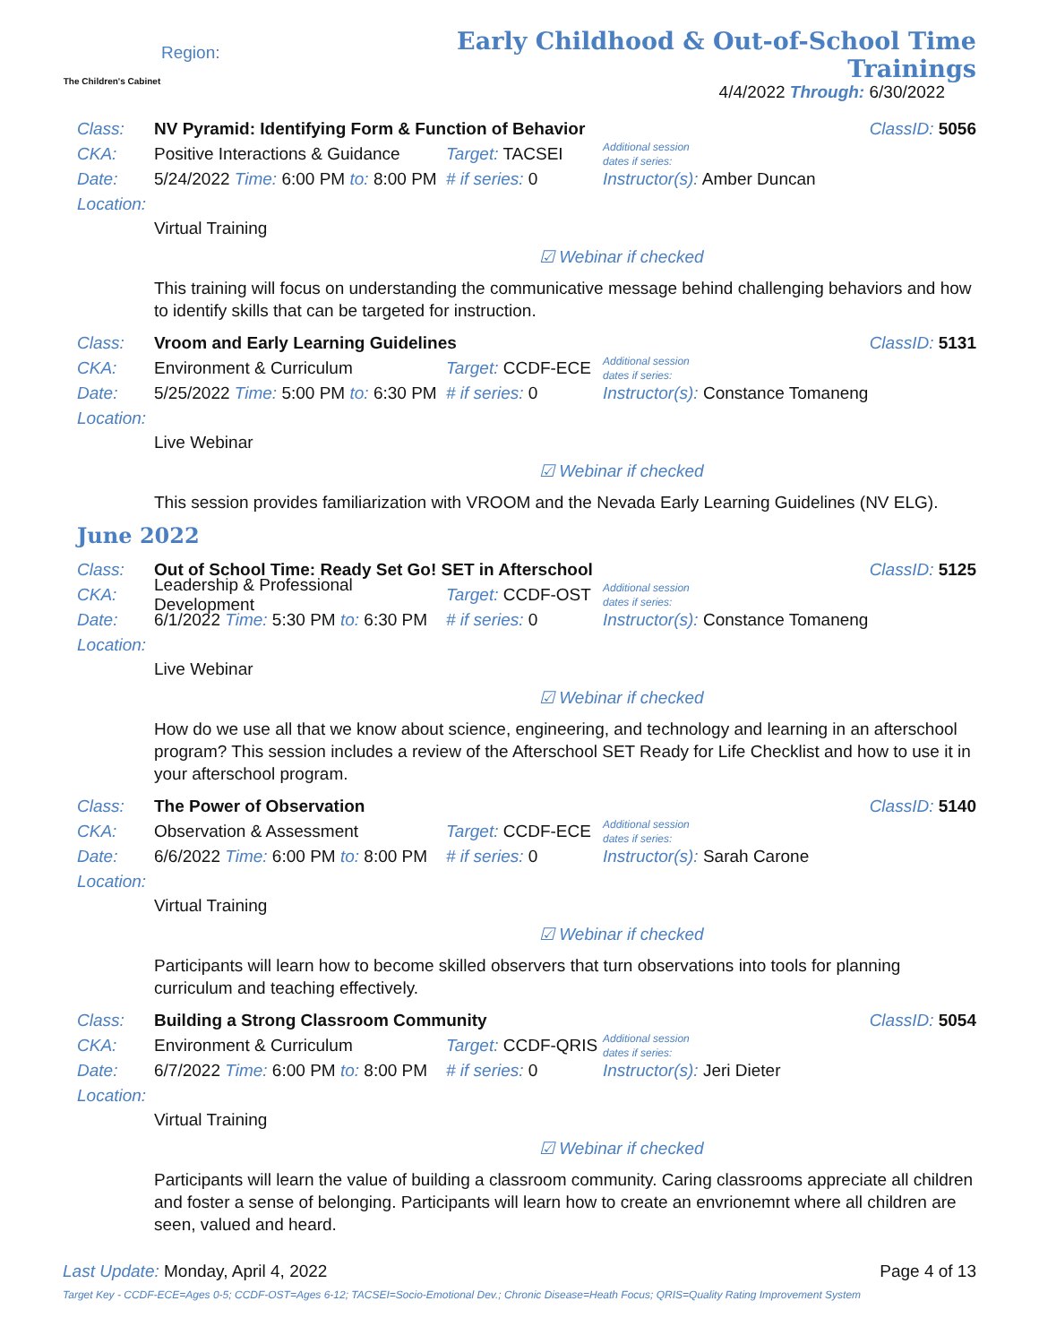The Children's Cabinet
Region:
Early Childhood & Out-of-School Time Trainings
4/4/2022 Through: 6/30/2022
Class: NV Pyramid: Identifying Form & Function of Behavior ClassID: 5056
CKA: Positive Interactions & Guidance Target: TACSEI Additional session
dates if series:
Date: 5/24/2022 Time: 6:00 PM to: 8:00 PM # if series: 0 Instructor(s): Amber Duncan
Location:
Virtual Training
☑ Webinar if checked
This training will focus on understanding the communicative message behind challenging behaviors and how to identify skills that can be targeted for instruction.
Class: Vroom and Early Learning Guidelines ClassID: 5131
CKA: Environment & Curriculum Target: CCDF-ECE Additional session
dates if series:
Date: 5/25/2022 Time: 5:00 PM to: 6:30 PM # if series: 0 Instructor(s): Constance Tomaneng
Location:
Live Webinar
☑ Webinar if checked
This session provides familiarization with VROOM and the Nevada Early Learning Guidelines (NV ELG).
June 2022
Class: Out of School Time: Ready Set Go! SET in Afterschool ClassID: 5125
CKA: Leadership & Professional Development Target: CCDF-OST Additional session
dates if series:
Date: 6/1/2022 Time: 5:30 PM to: 6:30 PM # if series: 0 Instructor(s): Constance Tomaneng
Location:
Live Webinar
☑ Webinar if checked
How do we use all that we know about science, engineering, and technology and learning in an afterschool program? This session includes a review of the Afterschool SET Ready for Life Checklist and how to use it in your afterschool program.
Class: The Power of Observation ClassID: 5140
CKA: Observation & Assessment Target: CCDF-ECE Additional session
dates if series:
Date: 6/6/2022 Time: 6:00 PM to: 8:00 PM # if series: 0 Instructor(s): Sarah Carone
Location:
Virtual Training
☑ Webinar if checked
Participants will learn how to become skilled observers that turn observations into tools for planning curriculum and teaching effectively.
Class: Building a Strong Classroom Community ClassID: 5054
CKA: Environment & Curriculum Target: CCDF-QRIS Additional session
dates if series:
Date: 6/7/2022 Time: 6:00 PM to: 8:00 PM # if series: 0 Instructor(s): Jeri Dieter
Location:
Virtual Training
☑ Webinar if checked
Participants will learn the value of building a classroom community. Caring classrooms appreciate all children and foster a sense of belonging. Participants will learn how to create an envrionemnt where all children are seen, valued and heard.
Last Update: Monday, April 4, 2022 Page 4 of 13
Target Key - CCDF-ECE=Ages 0-5; CCDF-OST=Ages 6-12; TACSEI=Socio-Emotional Dev.; Chronic Disease=Heath Focus; QRIS=Quality Rating Improvement System